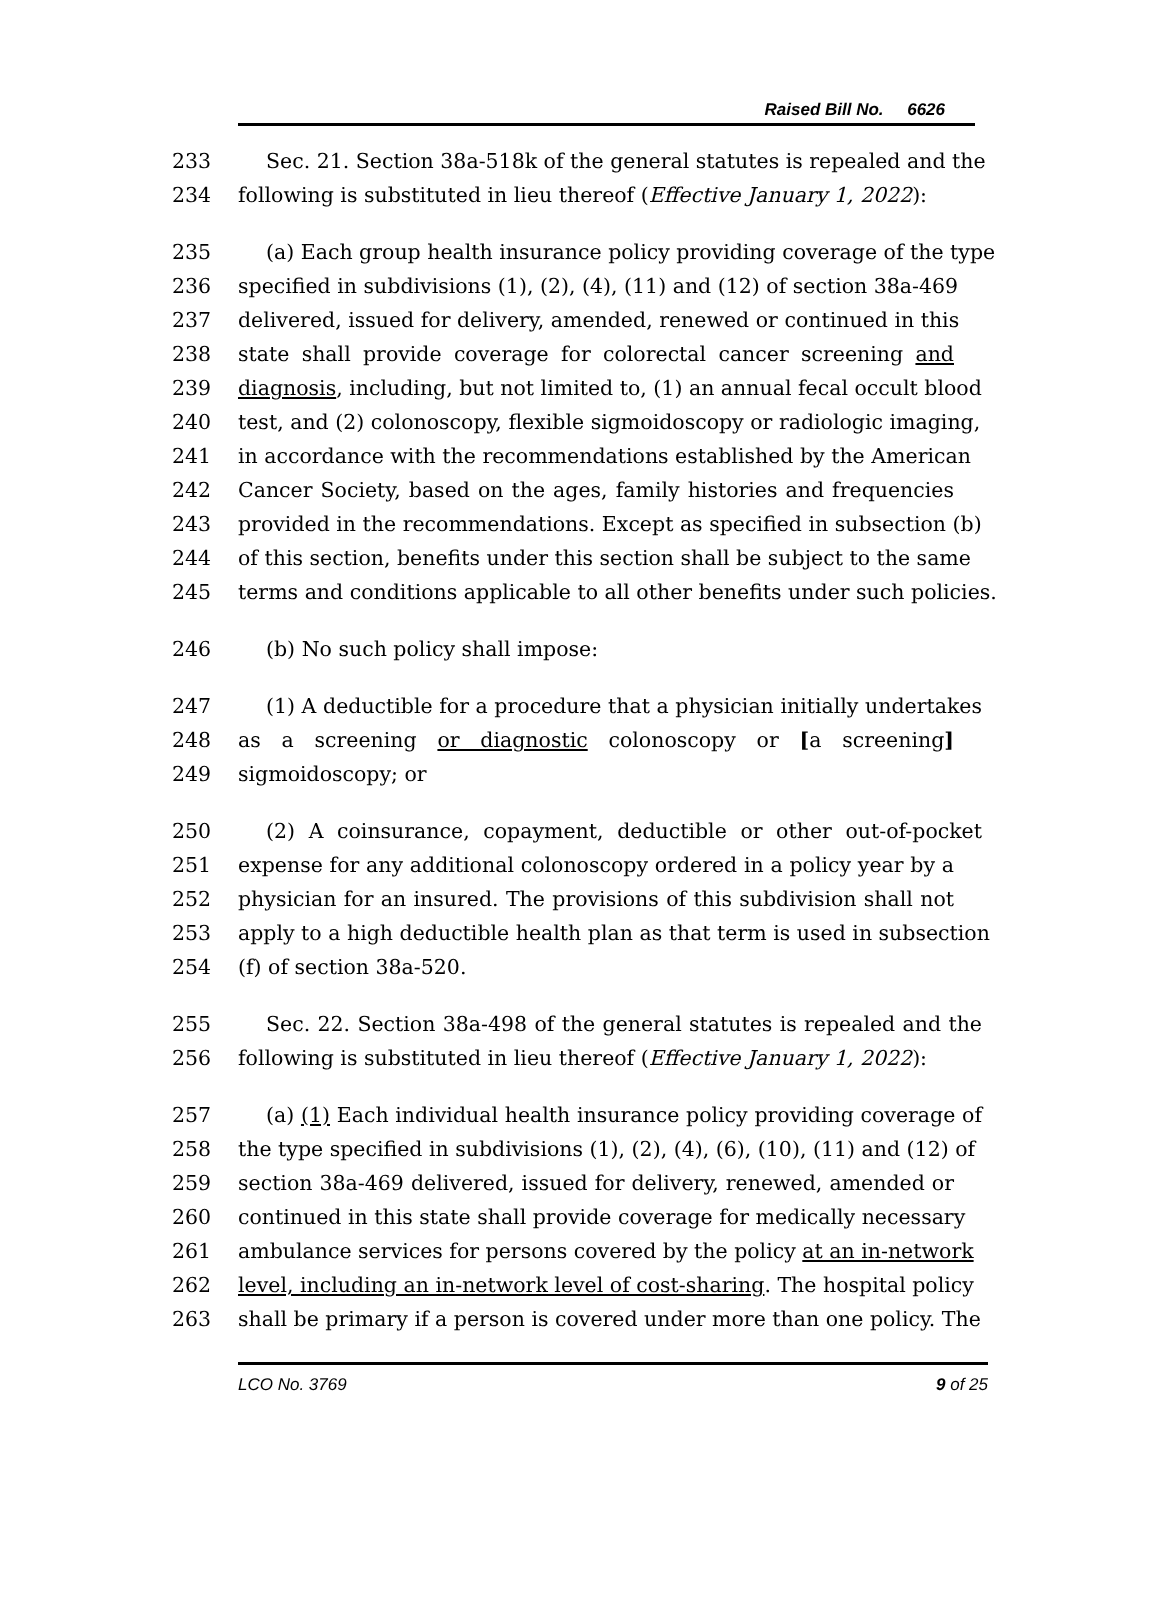Raised Bill No. 6626
233 Sec. 21. Section 38a-518k of the general statutes is repealed and the
234 following is substituted in lieu thereof (Effective January 1, 2022):
235 (a) Each group health insurance policy providing coverage of the type
236 specified in subdivisions (1), (2), (4), (11) and (12) of section 38a-469
237 delivered, issued for delivery, amended, renewed or continued in this
238 state shall provide coverage for colorectal cancer screening and
239 diagnosis, including, but not limited to, (1) an annual fecal occult blood
240 test, and (2) colonoscopy, flexible sigmoidoscopy or radiologic imaging,
241 in accordance with the recommendations established by the American
242 Cancer Society, based on the ages, family histories and frequencies
243 provided in the recommendations. Except as specified in subsection (b)
244 of this section, benefits under this section shall be subject to the same
245 terms and conditions applicable to all other benefits under such policies.
246 (b) No such policy shall impose:
247 (1) A deductible for a procedure that a physician initially undertakes
248 as a screening or diagnostic colonoscopy or [a screening]
249 sigmoidoscopy; or
250 (2) A coinsurance, copayment, deductible or other out-of-pocket
251 expense for any additional colonoscopy ordered in a policy year by a
252 physician for an insured. The provisions of this subdivision shall not
253 apply to a high deductible health plan as that term is used in subsection
254 (f) of section 38a-520.
255 Sec. 22. Section 38a-498 of the general statutes is repealed and the
256 following is substituted in lieu thereof (Effective January 1, 2022):
257 (a) (1) Each individual health insurance policy providing coverage of
258 the type specified in subdivisions (1), (2), (4), (6), (10), (11) and (12) of
259 section 38a-469 delivered, issued for delivery, renewed, amended or
260 continued in this state shall provide coverage for medically necessary
261 ambulance services for persons covered by the policy at an in-network
262 level, including an in-network level of cost-sharing. The hospital policy
263 shall be primary if a person is covered under more than one policy. The
LCO No. 3769 9 of 25